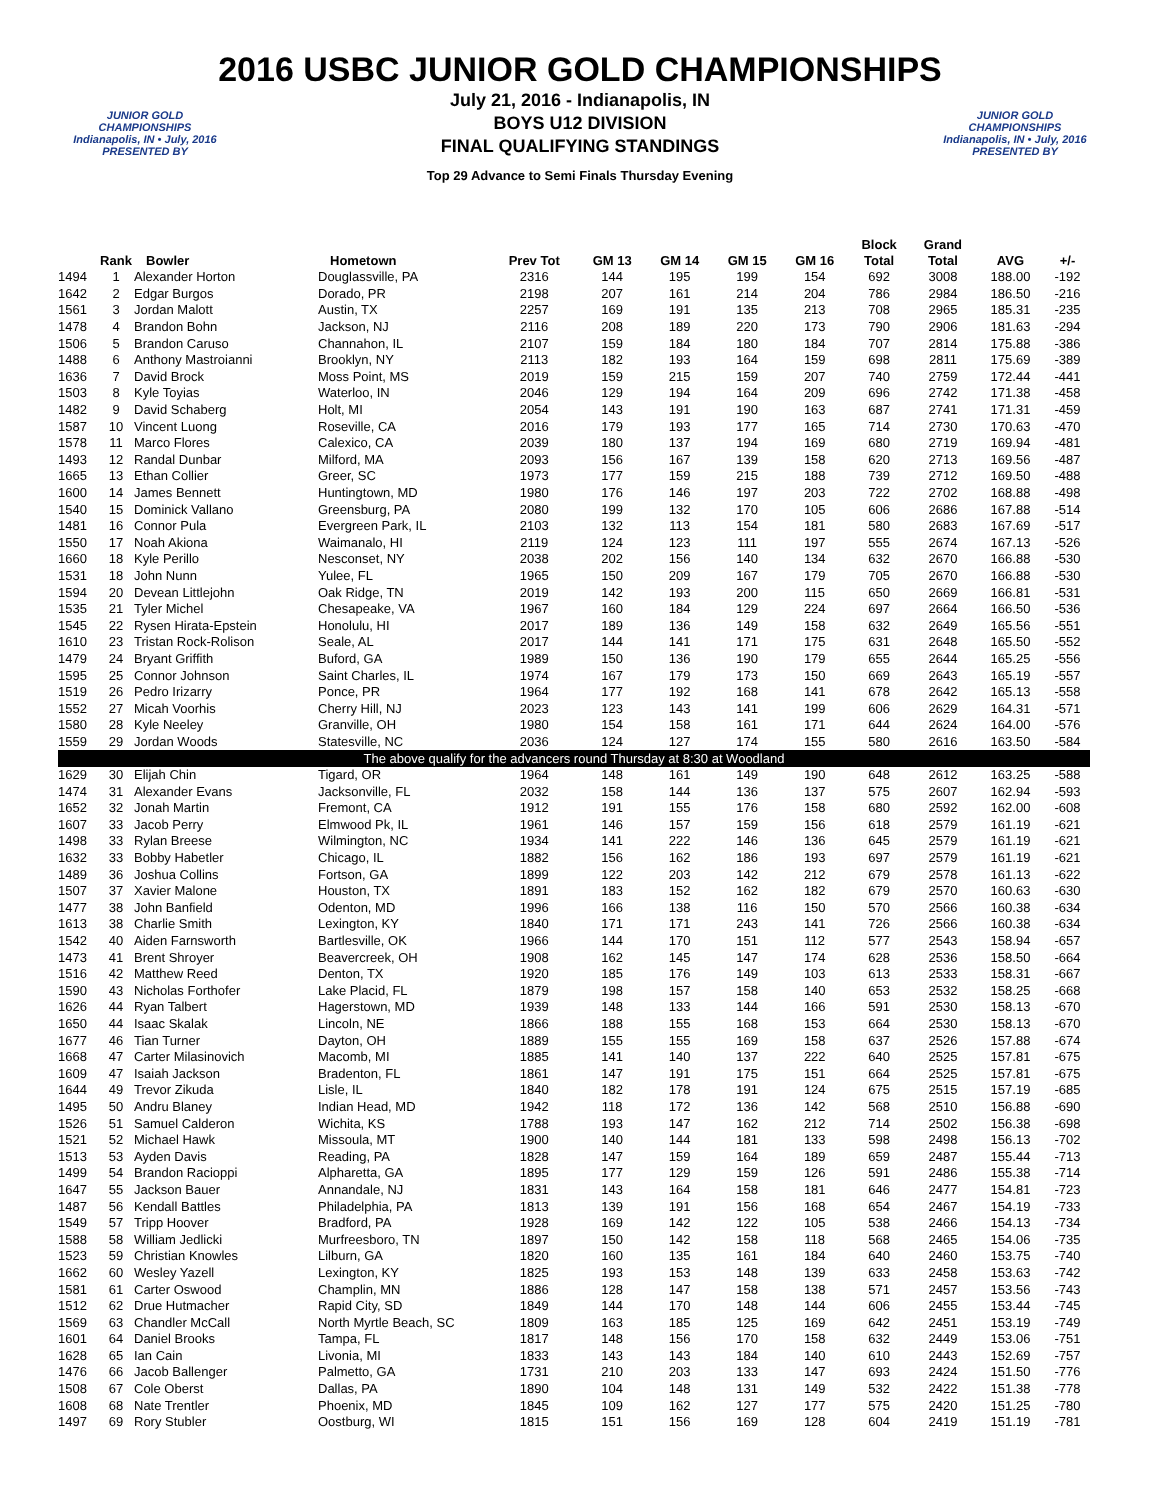2016 USBC JUNIOR GOLD CHAMPIONSHIPS
JUNIOR GOLD CHAMPIONSHIPS
Indianapolis, IN • July, 2016
PRESENTED BY
July 21, 2016 - Indianapolis, IN
BOYS U12 DIVISION
FINAL QUALIFYING STANDINGS
Top 29 Advance to Semi Finals Thursday Evening
JUNIOR GOLD CHAMPIONSHIPS
Indianapolis, IN • July, 2016
PRESENTED BY
| | Rank | Bowler | Hometown | Prev Tot | GM 13 | GM 14 | GM 15 | GM 16 | Block Total | Grand Total | AVG | +/- |
| --- | --- | --- | --- | --- | --- | --- | --- | --- | --- | --- | --- | --- |
| 1494 | 1 | Alexander Horton | Douglassville, PA | 2316 | 144 | 195 | 199 | 154 | 692 | 3008 | 188.00 | -192 |
| 1642 | 2 | Edgar Burgos | Dorado, PR | 2198 | 207 | 161 | 214 | 204 | 786 | 2984 | 186.50 | -216 |
| 1561 | 3 | Jordan Malott | Austin, TX | 2257 | 169 | 191 | 135 | 213 | 708 | 2965 | 185.31 | -235 |
| 1478 | 4 | Brandon Bohn | Jackson, NJ | 2116 | 208 | 189 | 220 | 173 | 790 | 2906 | 181.63 | -294 |
| 1506 | 5 | Brandon Caruso | Channahon, IL | 2107 | 159 | 184 | 180 | 184 | 707 | 2814 | 175.88 | -386 |
| 1488 | 6 | Anthony Mastroianni | Brooklyn, NY | 2113 | 182 | 193 | 164 | 159 | 698 | 2811 | 175.69 | -389 |
| 1636 | 7 | David Brock | Moss Point, MS | 2019 | 159 | 215 | 159 | 207 | 740 | 2759 | 172.44 | -441 |
| 1503 | 8 | Kyle Toyias | Waterloo, IN | 2046 | 129 | 194 | 164 | 209 | 696 | 2742 | 171.38 | -458 |
| 1482 | 9 | David Schaberg | Holt, MI | 2054 | 143 | 191 | 190 | 163 | 687 | 2741 | 171.31 | -459 |
| 1587 | 10 | Vincent Luong | Roseville, CA | 2016 | 179 | 193 | 177 | 165 | 714 | 2730 | 170.63 | -470 |
| 1578 | 11 | Marco Flores | Calexico, CA | 2039 | 180 | 137 | 194 | 169 | 680 | 2719 | 169.94 | -481 |
| 1493 | 12 | Randal Dunbar | Milford, MA | 2093 | 156 | 167 | 139 | 158 | 620 | 2713 | 169.56 | -487 |
| 1665 | 13 | Ethan Collier | Greer, SC | 1973 | 177 | 159 | 215 | 188 | 739 | 2712 | 169.50 | -488 |
| 1600 | 14 | James Bennett | Huntingtown, MD | 1980 | 176 | 146 | 197 | 203 | 722 | 2702 | 168.88 | -498 |
| 1540 | 15 | Dominick Vallano | Greensburg, PA | 2080 | 199 | 132 | 170 | 105 | 606 | 2686 | 167.88 | -514 |
| 1481 | 16 | Connor Pula | Evergreen Park, IL | 2103 | 132 | 113 | 154 | 181 | 580 | 2683 | 167.69 | -517 |
| 1550 | 17 | Noah Akiona | Waimanalo, HI | 2119 | 124 | 123 | 111 | 197 | 555 | 2674 | 167.13 | -526 |
| 1660 | 18 | Kyle Perillo | Nesconset, NY | 2038 | 202 | 156 | 140 | 134 | 632 | 2670 | 166.88 | -530 |
| 1531 | 18 | John Nunn | Yulee, FL | 1965 | 150 | 209 | 167 | 179 | 705 | 2670 | 166.88 | -530 |
| 1594 | 20 | Devean Littlejohn | Oak Ridge, TN | 2019 | 142 | 193 | 200 | 115 | 650 | 2669 | 166.81 | -531 |
| 1535 | 21 | Tyler Michel | Chesapeake, VA | 1967 | 160 | 184 | 129 | 224 | 697 | 2664 | 166.50 | -536 |
| 1545 | 22 | Rysen Hirata-Epstein | Honolulu, HI | 2017 | 189 | 136 | 149 | 158 | 632 | 2649 | 165.56 | -551 |
| 1610 | 23 | Tristan Rock-Rolison | Seale, AL | 2017 | 144 | 141 | 171 | 175 | 631 | 2648 | 165.50 | -552 |
| 1479 | 24 | Bryant Griffith | Buford, GA | 1989 | 150 | 136 | 190 | 179 | 655 | 2644 | 165.25 | -556 |
| 1595 | 25 | Connor Johnson | Saint Charles, IL | 1974 | 167 | 179 | 173 | 150 | 669 | 2643 | 165.19 | -557 |
| 1519 | 26 | Pedro Irizarry | Ponce, PR | 1964 | 177 | 192 | 168 | 141 | 678 | 2642 | 165.13 | -558 |
| 1552 | 27 | Micah Voorhis | Cherry Hill, NJ | 2023 | 123 | 143 | 141 | 199 | 606 | 2629 | 164.31 | -571 |
| 1580 | 28 | Kyle Neeley | Granville, OH | 1980 | 154 | 158 | 161 | 171 | 644 | 2624 | 164.00 | -576 |
| 1559 | 29 | Jordan Woods | Statesville, NC | 2036 | 124 | 127 | 174 | 155 | 580 | 2616 | 163.50 | -584 |
| The above qualify for the advancers round Thursday at 8:30 at Woodland | | | | | | | | | | | | |
| 1629 | 30 | Elijah Chin | Tigard, OR | 1964 | 148 | 161 | 149 | 190 | 648 | 2612 | 163.25 | -588 |
| 1474 | 31 | Alexander Evans | Jacksonville, FL | 2032 | 158 | 144 | 136 | 137 | 575 | 2607 | 162.94 | -593 |
| 1652 | 32 | Jonah Martin | Fremont, CA | 1912 | 191 | 155 | 176 | 158 | 680 | 2592 | 162.00 | -608 |
| 1607 | 33 | Jacob Perry | Elmwood Pk, IL | 1961 | 146 | 157 | 159 | 156 | 618 | 2579 | 161.19 | -621 |
| 1498 | 33 | Rylan Breese | Wilmington, NC | 1934 | 141 | 222 | 146 | 136 | 645 | 2579 | 161.19 | -621 |
| 1632 | 33 | Bobby Habetler | Chicago, IL | 1882 | 156 | 162 | 186 | 193 | 697 | 2579 | 161.19 | -621 |
| 1489 | 36 | Joshua Collins | Fortson, GA | 1899 | 122 | 203 | 142 | 212 | 679 | 2578 | 161.13 | -622 |
| 1507 | 37 | Xavier Malone | Houston, TX | 1891 | 183 | 152 | 162 | 182 | 679 | 2570 | 160.63 | -630 |
| 1477 | 38 | John Banfield | Odenton, MD | 1996 | 166 | 138 | 116 | 150 | 570 | 2566 | 160.38 | -634 |
| 1613 | 38 | Charlie Smith | Lexington, KY | 1840 | 171 | 171 | 243 | 141 | 726 | 2566 | 160.38 | -634 |
| 1542 | 40 | Aiden Farnsworth | Bartlesville, OK | 1966 | 144 | 170 | 151 | 112 | 577 | 2543 | 158.94 | -657 |
| 1473 | 41 | Brent Shroyer | Beavercreek, OH | 1908 | 162 | 145 | 147 | 174 | 628 | 2536 | 158.50 | -664 |
| 1516 | 42 | Matthew Reed | Denton, TX | 1920 | 185 | 176 | 149 | 103 | 613 | 2533 | 158.31 | -667 |
| 1590 | 43 | Nicholas Forthofer | Lake Placid, FL | 1879 | 198 | 157 | 158 | 140 | 653 | 2532 | 158.25 | -668 |
| 1626 | 44 | Ryan Talbert | Hagerstown, MD | 1939 | 148 | 133 | 144 | 166 | 591 | 2530 | 158.13 | -670 |
| 1650 | 44 | Isaac Skalak | Lincoln, NE | 1866 | 188 | 155 | 168 | 153 | 664 | 2530 | 158.13 | -670 |
| 1677 | 46 | Tian Turner | Dayton, OH | 1889 | 155 | 155 | 169 | 158 | 637 | 2526 | 157.88 | -674 |
| 1668 | 47 | Carter Milasinovich | Macomb, MI | 1885 | 141 | 140 | 137 | 222 | 640 | 2525 | 157.81 | -675 |
| 1609 | 47 | Isaiah Jackson | Bradenton, FL | 1861 | 147 | 191 | 175 | 151 | 664 | 2525 | 157.81 | -675 |
| 1644 | 49 | Trevor Zikuda | Lisle, IL | 1840 | 182 | 178 | 191 | 124 | 675 | 2515 | 157.19 | -685 |
| 1495 | 50 | Andru Blaney | Indian Head, MD | 1942 | 118 | 172 | 136 | 142 | 568 | 2510 | 156.88 | -690 |
| 1526 | 51 | Samuel Calderon | Wichita, KS | 1788 | 193 | 147 | 162 | 212 | 714 | 2502 | 156.38 | -698 |
| 1521 | 52 | Michael Hawk | Missoula, MT | 1900 | 140 | 144 | 181 | 133 | 598 | 2498 | 156.13 | -702 |
| 1513 | 53 | Ayden Davis | Reading, PA | 1828 | 147 | 159 | 164 | 189 | 659 | 2487 | 155.44 | -713 |
| 1499 | 54 | Brandon Racioppi | Alpharetta, GA | 1895 | 177 | 129 | 159 | 126 | 591 | 2486 | 155.38 | -714 |
| 1647 | 55 | Jackson Bauer | Annandale, NJ | 1831 | 143 | 164 | 158 | 181 | 646 | 2477 | 154.81 | -723 |
| 1487 | 56 | Kendall Battles | Philadelphia, PA | 1813 | 139 | 191 | 156 | 168 | 654 | 2467 | 154.19 | -733 |
| 1549 | 57 | Tripp Hoover | Bradford, PA | 1928 | 169 | 142 | 122 | 105 | 538 | 2466 | 154.13 | -734 |
| 1588 | 58 | William Jedlicki | Murfreesboro, TN | 1897 | 150 | 142 | 158 | 118 | 568 | 2465 | 154.06 | -735 |
| 1523 | 59 | Christian Knowles | Lilburn, GA | 1820 | 160 | 135 | 161 | 184 | 640 | 2460 | 153.75 | -740 |
| 1662 | 60 | Wesley Yazell | Lexington, KY | 1825 | 193 | 153 | 148 | 139 | 633 | 2458 | 153.63 | -742 |
| 1581 | 61 | Carter Oswood | Champlin, MN | 1886 | 128 | 147 | 158 | 138 | 571 | 2457 | 153.56 | -743 |
| 1512 | 62 | Drue Hutmacher | Rapid City, SD | 1849 | 144 | 170 | 148 | 144 | 606 | 2455 | 153.44 | -745 |
| 1569 | 63 | Chandler McCall | North Myrtle Beach, SC | 1809 | 163 | 185 | 125 | 169 | 642 | 2451 | 153.19 | -749 |
| 1601 | 64 | Daniel Brooks | Tampa, FL | 1817 | 148 | 156 | 170 | 158 | 632 | 2449 | 153.06 | -751 |
| 1628 | 65 | Ian Cain | Livonia, MI | 1833 | 143 | 143 | 184 | 140 | 610 | 2443 | 152.69 | -757 |
| 1476 | 66 | Jacob Ballenger | Palmetto, GA | 1731 | 210 | 203 | 133 | 147 | 693 | 2424 | 151.50 | -776 |
| 1508 | 67 | Cole Oberst | Dallas, PA | 1890 | 104 | 148 | 131 | 149 | 532 | 2422 | 151.38 | -778 |
| 1608 | 68 | Nate Trentler | Phoenix, MD | 1845 | 109 | 162 | 127 | 177 | 575 | 2420 | 151.25 | -780 |
| 1497 | 69 | Rory Stubler | Oostburg, WI | 1815 | 151 | 156 | 169 | 128 | 604 | 2419 | 151.19 | -781 |